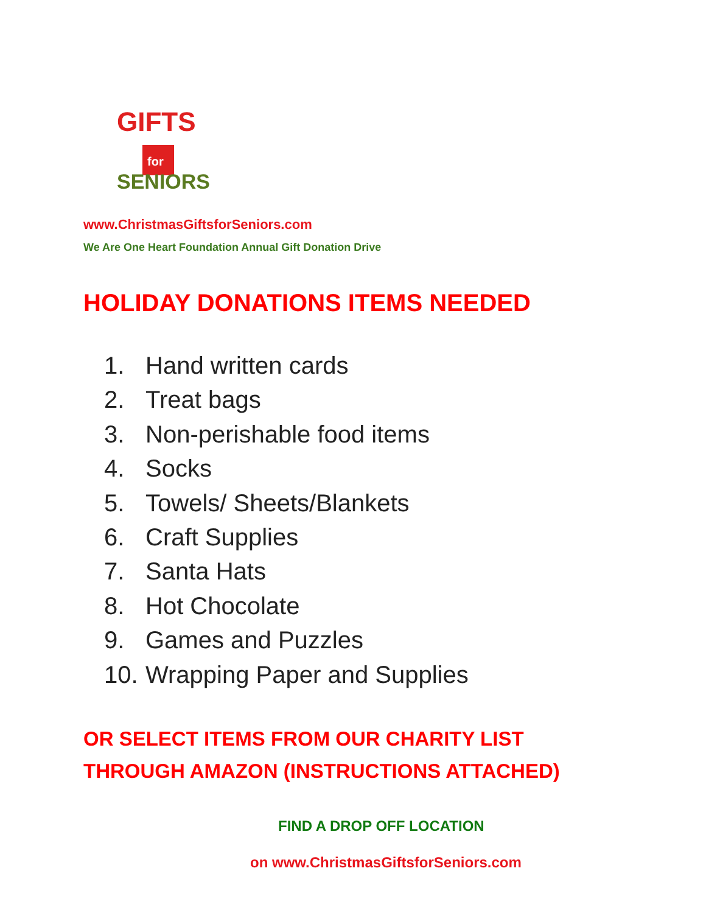GIFTS
for
SENIORS
www.ChristmasGiftsforSeniors.com
We Are One Heart Foundation Annual Gift Donation Drive
HOLIDAY DONATIONS ITEMS NEEDED
1. Hand written cards
2. Treat bags
3. Non-perishable food items
4. Socks
5. Towels/ Sheets/Blankets
6. Craft Supplies
7. Santa Hats
8. Hot Chocolate
9. Games and Puzzles
10. Wrapping Paper and Supplies
OR SELECT ITEMS FROM OUR CHARITY LIST
THROUGH AMAZON (INSTRUCTIONS ATTACHED)
FIND A DROP OFF LOCATION
on www.ChristmasGiftsforSeniors.com